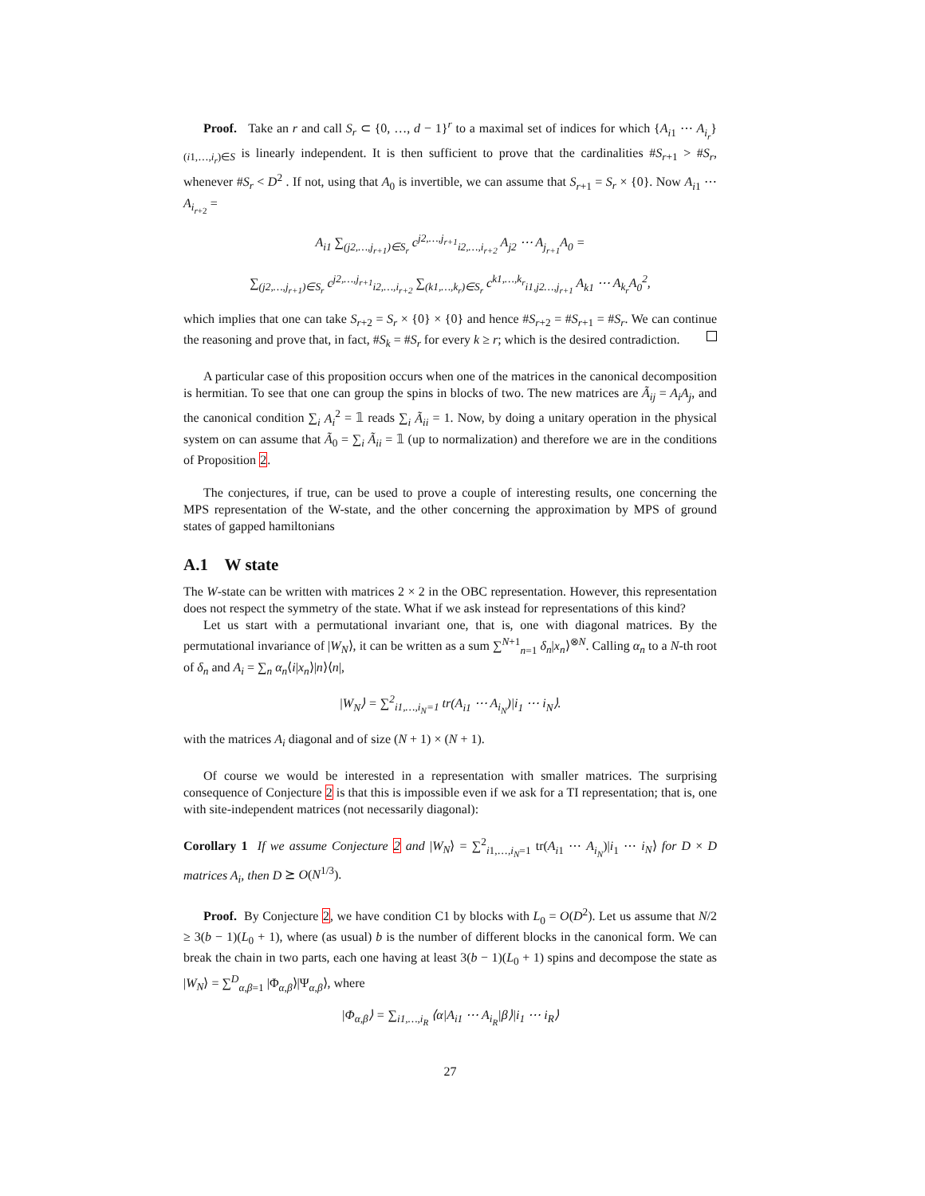Proof. Take an r and call S<sub>r</sub> ⊂ {0, …, d − 1}<sup>r</sup> to a maximal set of indices for which {A<sub>i1</sub> ⋯ A<sub>i<sub>r</sub></sub>}<sub>(i1,…,i<sub>r</sub>)∈S</sub> is linearly independent. It is then sufficient to prove that the cardinalities #S<sub>r+1</sub> > #S<sub>r</sub>, whenever #S<sub>r</sub> < D<sup>2</sup> . If not, using that A<sub>0</sub> is invertible, we can assume that S<sub>r+1</sub> = S<sub>r</sub> × {0}. Now A<sub>i1</sub> ⋯ A<sub>i<sub>r+2</sub></sub> =
A<sub>i1</sub> ∑<sub>(j2,…,j<sub>r+1</sub>)∈S<sub>r</sub></sub> c<sup>j2,…,j<sub>r+1</sub></sup><sub>i2,…,i<sub>r+2</sub></sub> A<sub>j2</sub> ⋯ A<sub>j<sub>r+1</sub></sub>A<sub>0</sub> =
∑<sub>(j2,…,j<sub>r+1</sub>)∈S<sub>r</sub></sub> c<sup>j2,…,j<sub>r+1</sub></sup><sub>i2,…,i<sub>r+2</sub></sub> ∑<sub>(k1,…,k<sub>r</sub>)∈S<sub>r</sub></sub> c<sup>k1,…,k<sub>r</sub></sup><sub>i1,j2…,j<sub>r+1</sub></sub> A<sub>k1</sub> ⋯ A<sub>k<sub>r</sub></sub>A<sub>0</sub><sup>2</sup>,
which implies that one can take S<sub>r+2</sub> = S<sub>r</sub> × {0} × {0} and hence #S<sub>r+2</sub> = #S<sub>r+1</sub> = #S<sub>r</sub>. We can continue the reasoning and prove that, in fact, #S<sub>k</sub> = #S<sub>r</sub> for every k ≥ r; which is the desired contradiction.
A particular case of this proposition occurs when one of the matrices in the canonical decomposition is hermitian. To see that one can group the spins in blocks of two. The new matrices are Ã<sub>ij</sub> = A<sub>i</sub>A<sub>j</sub>, and the canonical condition ∑<sub>i</sub> A<sub>i</sub><sup>2</sup> = 𝟙 reads ∑<sub>i</sub> Ã<sub>ii</sub> = 1. Now, by doing a unitary operation in the physical system on can assume that Ã<sub>0</sub> = ∑<sub>i</sub> Ã<sub>ii</sub> = 𝟙 (up to normalization) and therefore we are in the conditions of Proposition 2.
The conjectures, if true, can be used to prove a couple of interesting results, one concerning the MPS representation of the W-state, and the other concerning the approximation by MPS of ground states of gapped hamiltonians
A.1 W state
The W-state can be written with matrices 2 × 2 in the OBC representation. However, this representation does not respect the symmetry of the state. What if we ask instead for representations of this kind?
Let us start with a permutational invariant one, that is, one with diagonal matrices. By the permutational invariance of |W<sub>N</sub>⟩, it can be written as a sum ∑<sup>N+1</sup><sub>n=1</sub> δ<sub>n</sub>|x<sub>n</sub>⟩<sup>⊗N</sup>. Calling α<sub>n</sub> to a N-th root of δ<sub>n</sub> and A<sub>i</sub> = ∑<sub>n</sub> α<sub>n</sub>⟨i|x<sub>n</sub>⟩|n⟩⟨n|,
|W<sub>N</sub>⟩ = ∑<sup>2</sup><sub>i1,…,i<sub>N</sub>=1</sub> tr(A<sub>i1</sub> ⋯ A<sub>i<sub>N</sub></sub>)|i<sub>1</sub> ⋯ i<sub>N</sub>⟩.
with the matrices A<sub>i</sub> diagonal and of size (N + 1) × (N + 1).
Of course we would be interested in a representation with smaller matrices. The surprising consequence of Conjecture 2 is that this is impossible even if we ask for a TI representation; that is, one with site-independent matrices (not necessarily diagonal):
Corollary 1 If we assume Conjecture 2 and |W<sub>N</sub>⟩ = ∑<sup>2</sup><sub>i1,…,i<sub>N</sub>=1</sub> tr(A<sub>i1</sub> ⋯ A<sub>i<sub>N</sub></sub>)|i<sub>1</sub> ⋯ i<sub>N</sub>⟩ for D × D matrices A<sub>i</sub>, then D ⪰ O(N<sup>1/3</sup>).
Proof. By Conjecture 2, we have condition C1 by blocks with L<sub>0</sub> = O(D<sup>2</sup>). Let us assume that N/2 ≥ 3(b − 1)(L<sub>0</sub> + 1), where (as usual) b is the number of different blocks in the canonical form. We can break the chain in two parts, each one having at least 3(b − 1)(L<sub>0</sub> + 1) spins and decompose the state as |W<sub>N</sub>⟩ = ∑<sup>D</sup><sub>α,β=1</sub> |Φ<sub>α,β</sub>⟩|Ψ<sub>α,β</sub>⟩, where
|Φ<sub>α,β</sub>⟩ = ∑<sub>i1,…,i<sub>R</sub></sub> ⟨α|A<sub>i1</sub> ⋯ A<sub>i<sub>R</sub></sub>|β⟩|i<sub>1</sub> ⋯ i<sub>R</sub>⟩
27